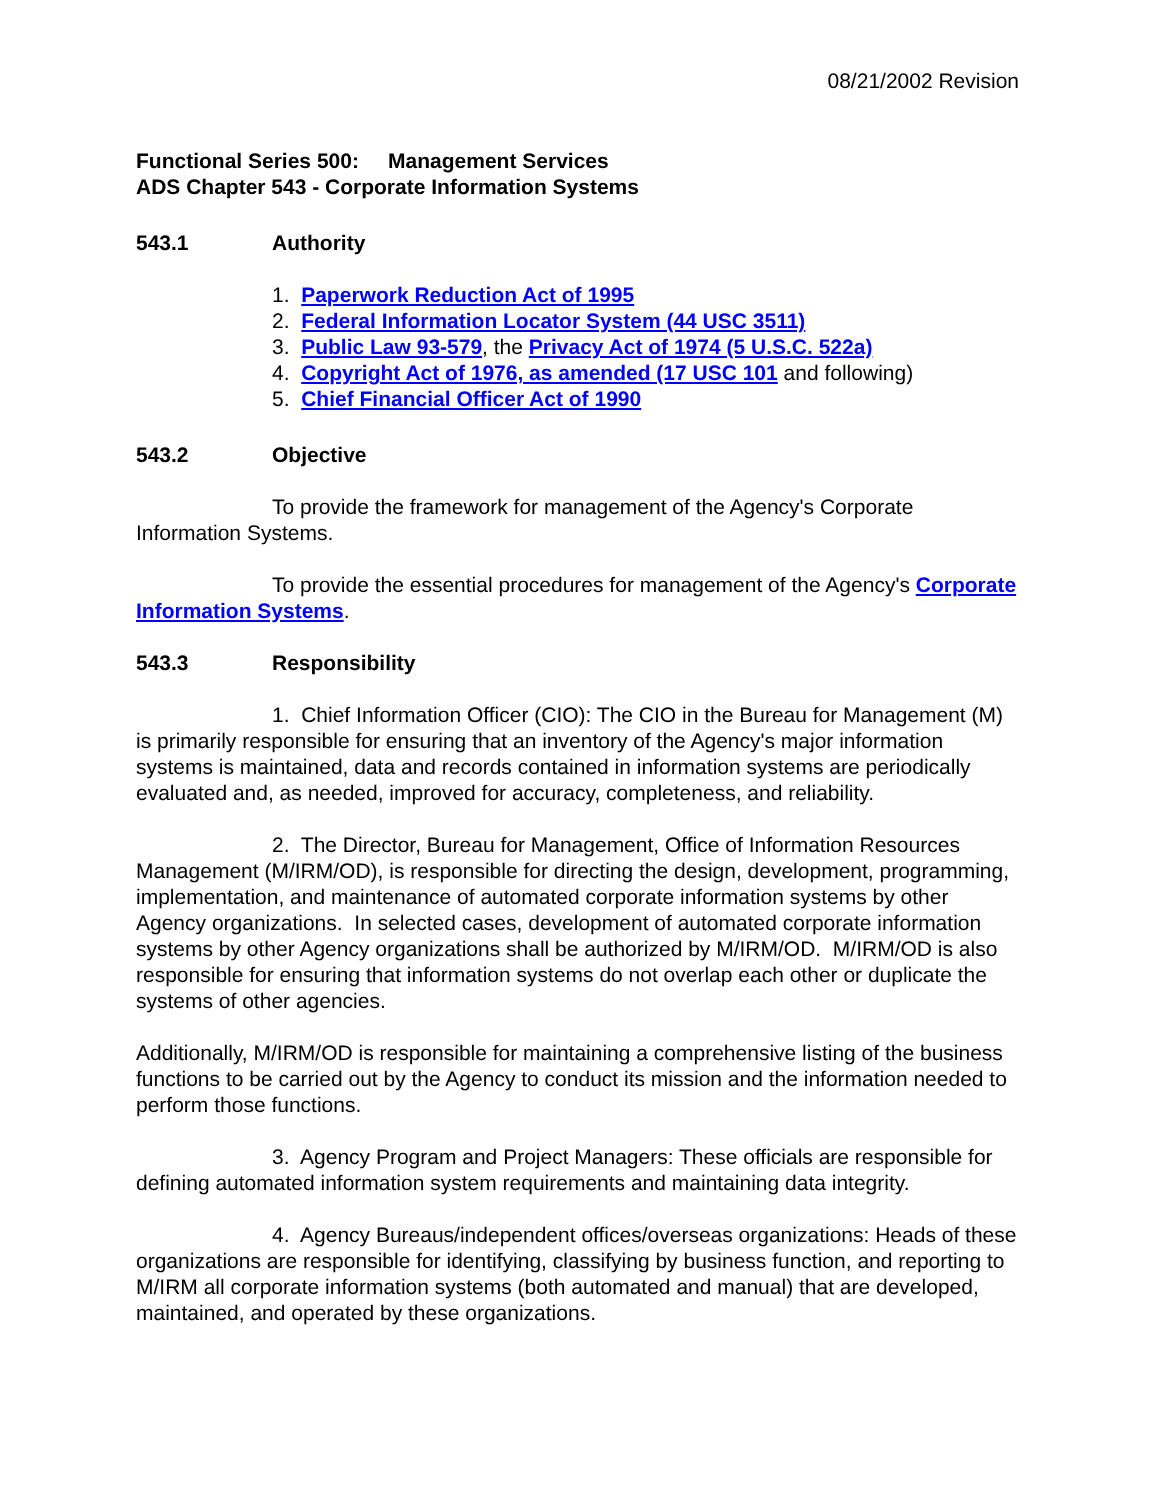08/21/2002 Revision
Functional Series 500: Management Services
ADS Chapter 543 - Corporate Information Systems
543.1 Authority
1. Paperwork Reduction Act of 1995
2. Federal Information Locator System (44 USC 3511)
3. Public Law 93-579, the Privacy Act of 1974 (5 U.S.C. 522a)
4. Copyright Act of 1976, as amended (17 USC 101 and following)
5. Chief Financial Officer Act of 1990
543.2 Objective
To provide the framework for management of the Agency's Corporate Information Systems.
To provide the essential procedures for management of the Agency's Corporate Information Systems.
543.3 Responsibility
1. Chief Information Officer (CIO): The CIO in the Bureau for Management (M) is primarily responsible for ensuring that an inventory of the Agency's major information systems is maintained, data and records contained in information systems are periodically evaluated and, as needed, improved for accuracy, completeness, and reliability.
2. The Director, Bureau for Management, Office of Information Resources Management (M/IRM/OD), is responsible for directing the design, development, programming, implementation, and maintenance of automated corporate information systems by other Agency organizations. In selected cases, development of automated corporate information systems by other Agency organizations shall be authorized by M/IRM/OD. M/IRM/OD is also responsible for ensuring that information systems do not overlap each other or duplicate the systems of other agencies.
Additionally, M/IRM/OD is responsible for maintaining a comprehensive listing of the business functions to be carried out by the Agency to conduct its mission and the information needed to perform those functions.
3. Agency Program and Project Managers: These officials are responsible for defining automated information system requirements and maintaining data integrity.
4. Agency Bureaus/independent offices/overseas organizations: Heads of these organizations are responsible for identifying, classifying by business function, and reporting to M/IRM all corporate information systems (both automated and manual) that are developed, maintained, and operated by these organizations.